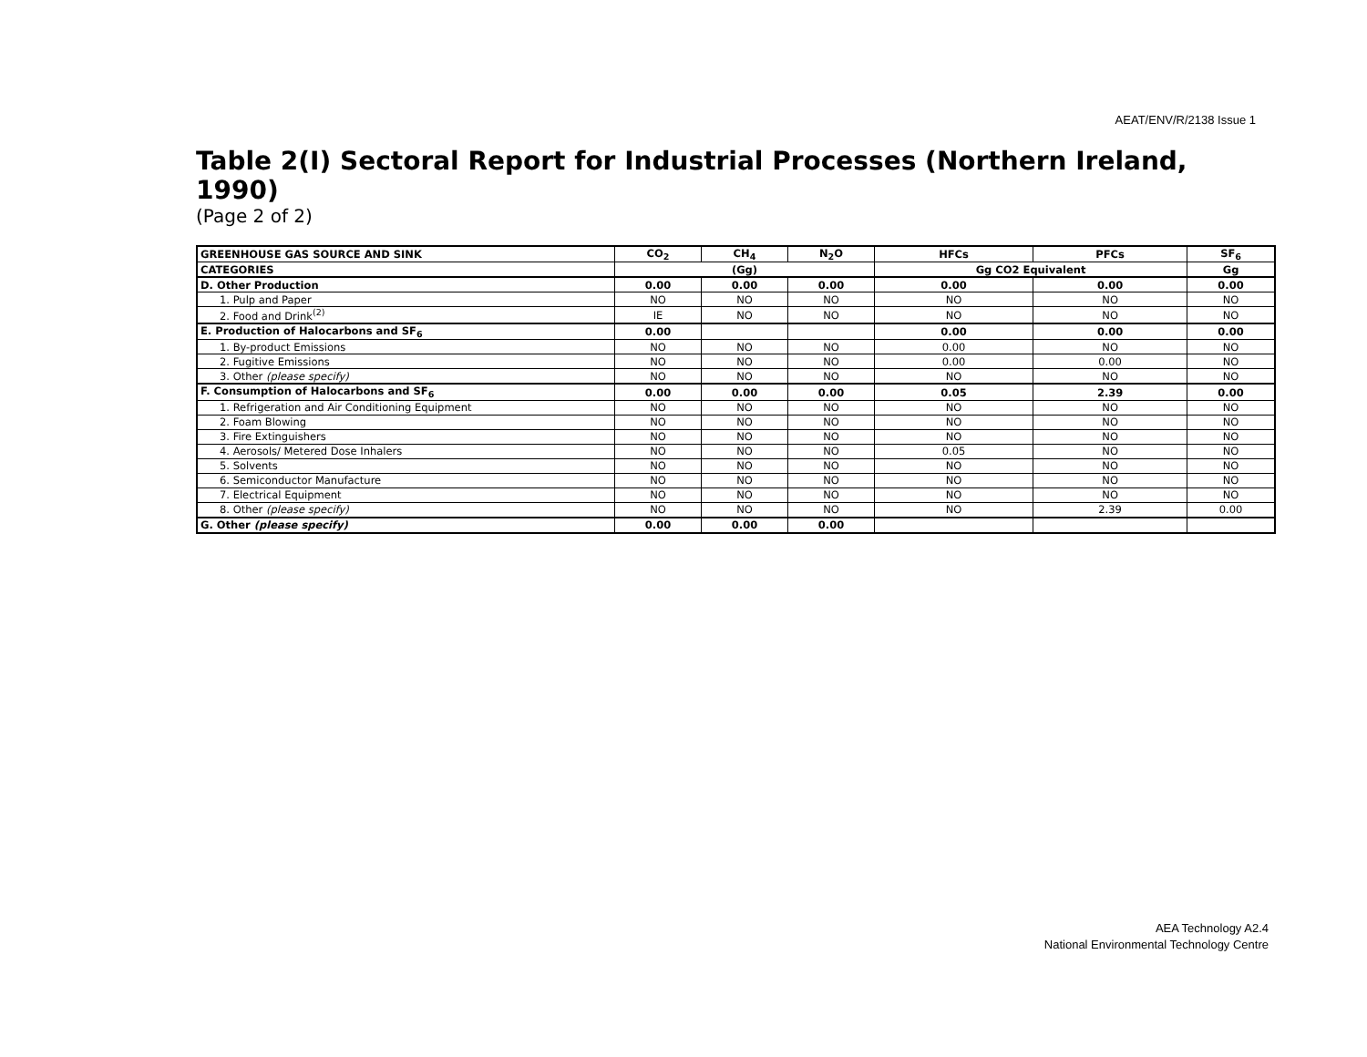AEAT/ENV/R/2138 Issue 1
Table 2(I) Sectoral Report for Industrial Processes (Northern Ireland, 1990)
(Page 2 of 2)
| GREENHOUSE GAS SOURCE AND SINK | CO<sub>2</sub> | CH<sub>4</sub> | N<sub>2</sub>O | HFCs | PFCs | SF<sub>6</sub> |
| --- | --- | --- | --- | --- | --- | --- |
| CATEGORIES | (Gg) | | | Gg CO2 Equivalent | | Gg |
| D. Other Production | 0.00 | 0.00 | 0.00 | 0.00 | 0.00 | 0.00 |
| 1. Pulp and Paper | NO | NO | NO | NO | NO | NO |
| 2. Food and Drink<sup>(2)</sup> | IE | NO | NO | NO | NO | NO |
| E. Production of Halocarbons and SF<sub>6</sub> | 0.00 | | | 0.00 | 0.00 | 0.00 |
| 1. By-product Emissions | NO | NO | NO | 0.00 | NO | NO |
| 2. Fugitive Emissions | NO | NO | NO | 0.00 | 0.00 | NO |
| 3. Other (please specify) | NO | NO | NO | NO | NO | NO |
| F. Consumption of Halocarbons and SF<sub>6</sub> | 0.00 | 0.00 | 0.00 | 0.05 | 2.39 | 0.00 |
| 1. Refrigeration and Air Conditioning Equipment | NO | NO | NO | NO | NO | NO |
| 2. Foam Blowing | NO | NO | NO | NO | NO | NO |
| 3. Fire Extinguishers | NO | NO | NO | NO | NO | NO |
| 4. Aerosols/ Metered Dose Inhalers | NO | NO | NO | 0.05 | NO | NO |
| 5. Solvents | NO | NO | NO | NO | NO | NO |
| 6. Semiconductor Manufacture | NO | NO | NO | NO | NO | NO |
| 7. Electrical Equipment | NO | NO | NO | NO | NO | NO |
| 8. Other (please specify) | NO | NO | NO | NO | 2.39 | 0.00 |
| G. Other (please specify) | 0.00 | 0.00 | 0.00 | | | |
AEA Technology A2.4
National Environmental Technology Centre